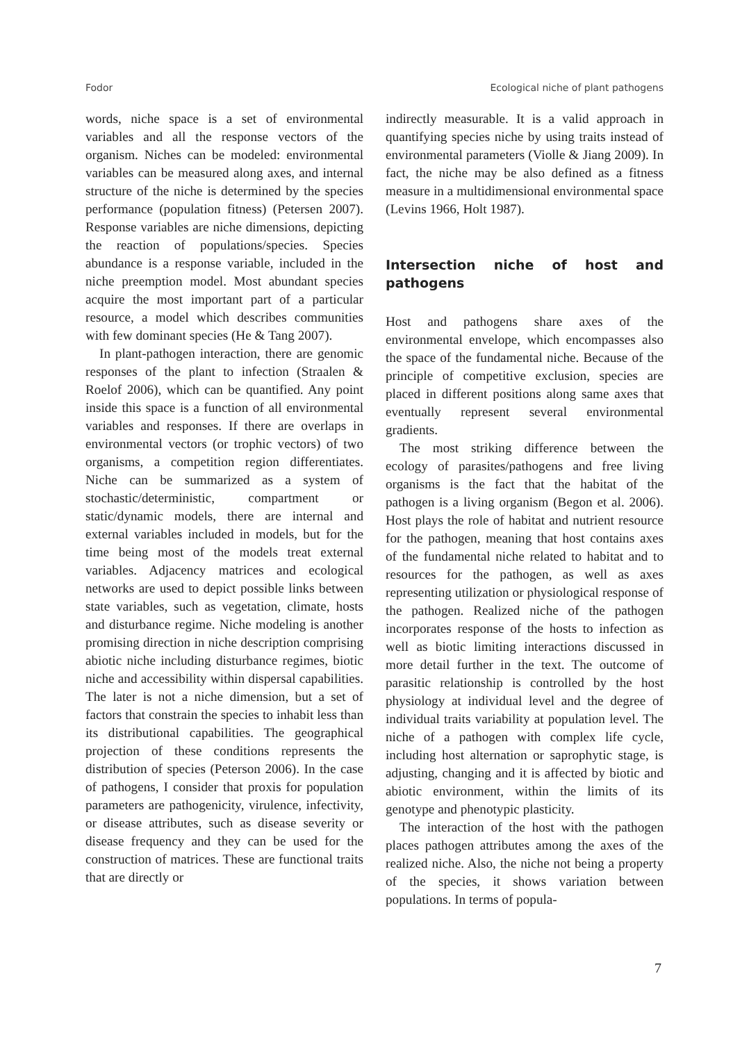Fodor Ecological niche of plant pathogens
words, niche space is a set of environmental variables and all the response vectors of the organism. Niches can be modeled: environmental variables can be measured along axes, and internal structure of the niche is determined by the species performance (population fitness) (Petersen 2007). Response variables are niche dimensions, depicting the reaction of populations/species. Species abundance is a response variable, included in the niche preemption model. Most abundant species acquire the most important part of a particular resource, a model which describes communities with few dominant species (He & Tang 2007).
In plant-pathogen interaction, there are genomic responses of the plant to infection (Straalen & Roelof 2006), which can be quantified. Any point inside this space is a function of all environmental variables and responses. If there are overlaps in environmental vectors (or trophic vectors) of two organisms, a competition region differentiates. Niche can be summarized as a system of stochastic/deterministic, compartment or static/dynamic models, there are internal and external variables included in models, but for the time being most of the models treat external variables. Adjacency matrices and ecological networks are used to depict possible links between state variables, such as vegetation, climate, hosts and disturbance regime. Niche modeling is another promising direction in niche description comprising abiotic niche including disturbance regimes, biotic niche and accessibility within dispersal capabilities. The later is not a niche dimension, but a set of factors that constrain the species to inhabit less than its distributional capabilities. The geographical projection of these conditions represents the distribution of species (Peterson 2006). In the case of pathogens, I consider that proxis for population parameters are pathogenicity, virulence, infectivity, or disease attributes, such as disease severity or disease frequency and they can be used for the construction of matrices. These are functional traits that are directly or
indirectly measurable. It is a valid approach in quantifying species niche by using traits instead of environmental parameters (Violle & Jiang 2009). In fact, the niche may be also defined as a fitness measure in a multidimensional environmental space (Levins 1966, Holt 1987).
Intersection niche of host and pathogens
Host and pathogens share axes of the environmental envelope, which encompasses also the space of the fundamental niche. Because of the principle of competitive exclusion, species are placed in different positions along same axes that eventually represent several environmental gradients.
The most striking difference between the ecology of parasites/pathogens and free living organisms is the fact that the habitat of the pathogen is a living organism (Begon et al. 2006). Host plays the role of habitat and nutrient resource for the pathogen, meaning that host contains axes of the fundamental niche related to habitat and to resources for the pathogen, as well as axes representing utilization or physiological response of the pathogen. Realized niche of the pathogen incorporates response of the hosts to infection as well as biotic limiting interactions discussed in more detail further in the text. The outcome of parasitic relationship is controlled by the host physiology at individual level and the degree of individual traits variability at population level. The niche of a pathogen with complex life cycle, including host alternation or saprophytic stage, is adjusting, changing and it is affected by biotic and abiotic environment, within the limits of its genotype and phenotypic plasticity.
The interaction of the host with the pathogen places pathogen attributes among the axes of the realized niche. Also, the niche not being a property of the species, it shows variation between populations. In terms of popula-
7